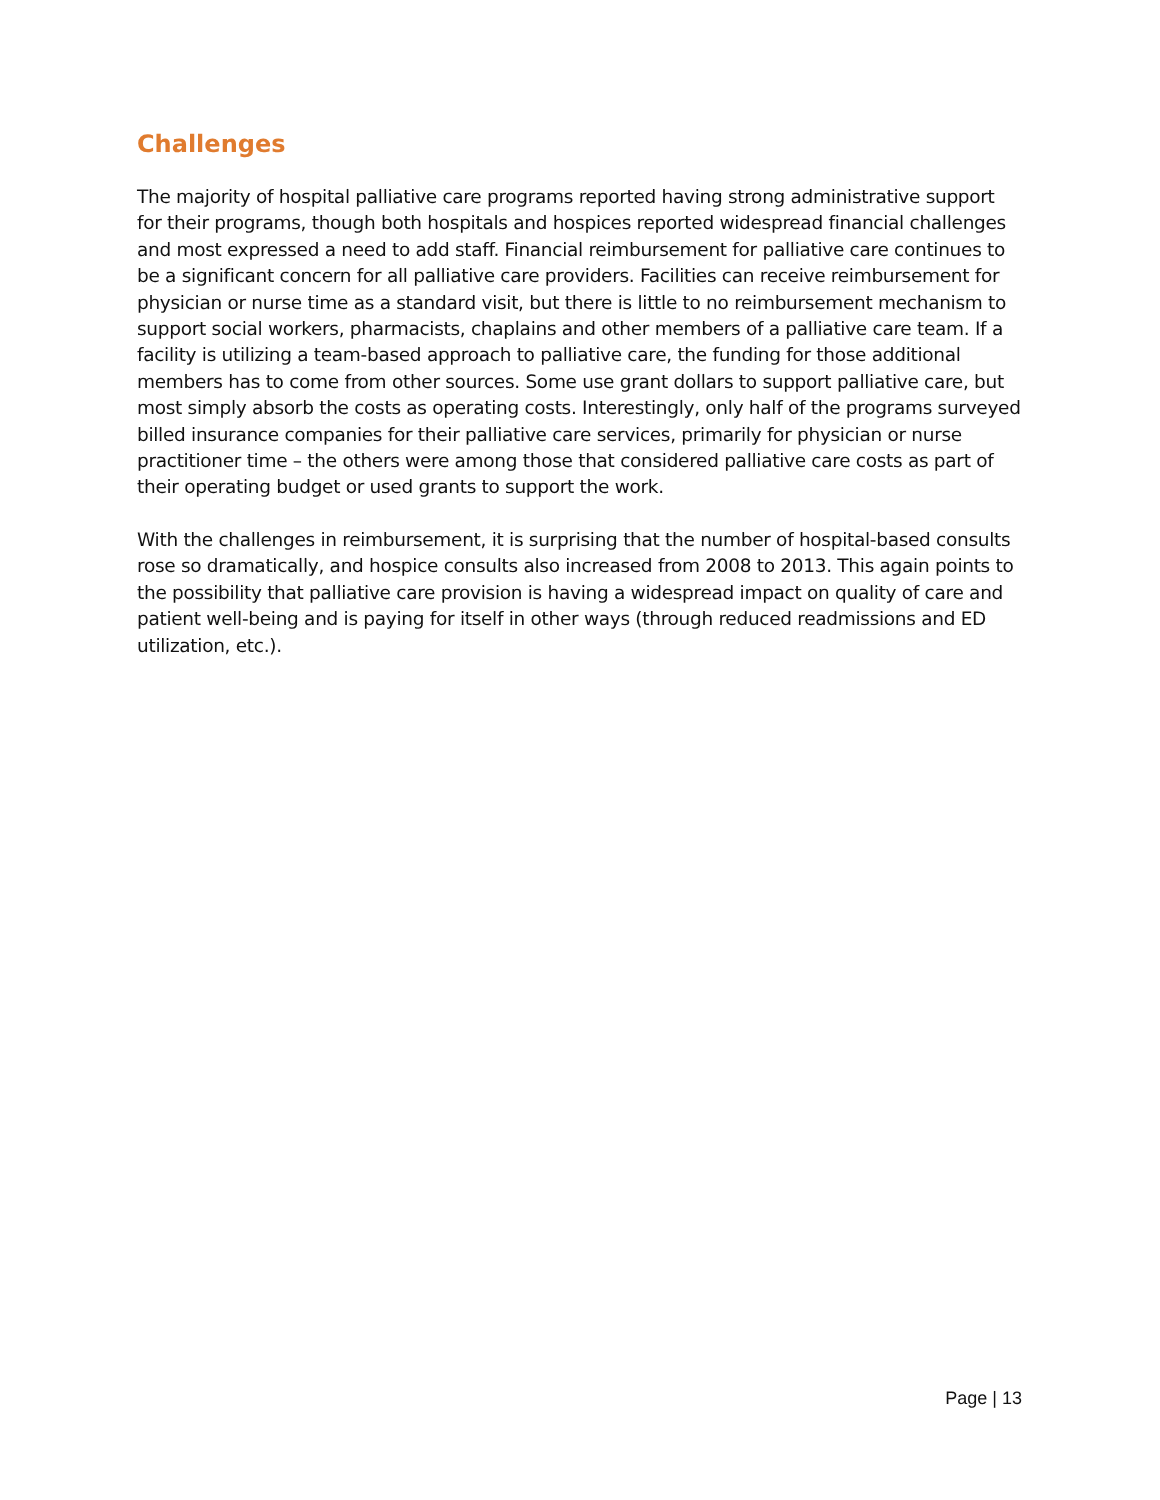Challenges
The majority of hospital palliative care programs reported having strong administrative support for their programs, though both hospitals and hospices reported widespread financial challenges and most expressed a need to add staff. Financial reimbursement for palliative care continues to be a significant concern for all palliative care providers. Facilities can receive reimbursement for physician or nurse time as a standard visit, but there is little to no reimbursement mechanism to support social workers, pharmacists, chaplains and other members of a palliative care team. If a facility is utilizing a team-based approach to palliative care, the funding for those additional members has to come from other sources. Some use grant dollars to support palliative care, but most simply absorb the costs as operating costs. Interestingly, only half of the programs surveyed billed insurance companies for their palliative care services, primarily for physician or nurse practitioner time – the others were among those that considered palliative care costs as part of their operating budget or used grants to support the work.
With the challenges in reimbursement, it is surprising that the number of hospital-based consults rose so dramatically, and hospice consults also increased from 2008 to 2013. This again points to the possibility that palliative care provision is having a widespread impact on quality of care and patient well-being and is paying for itself in other ways (through reduced readmissions and ED utilization, etc.).
Page | 13